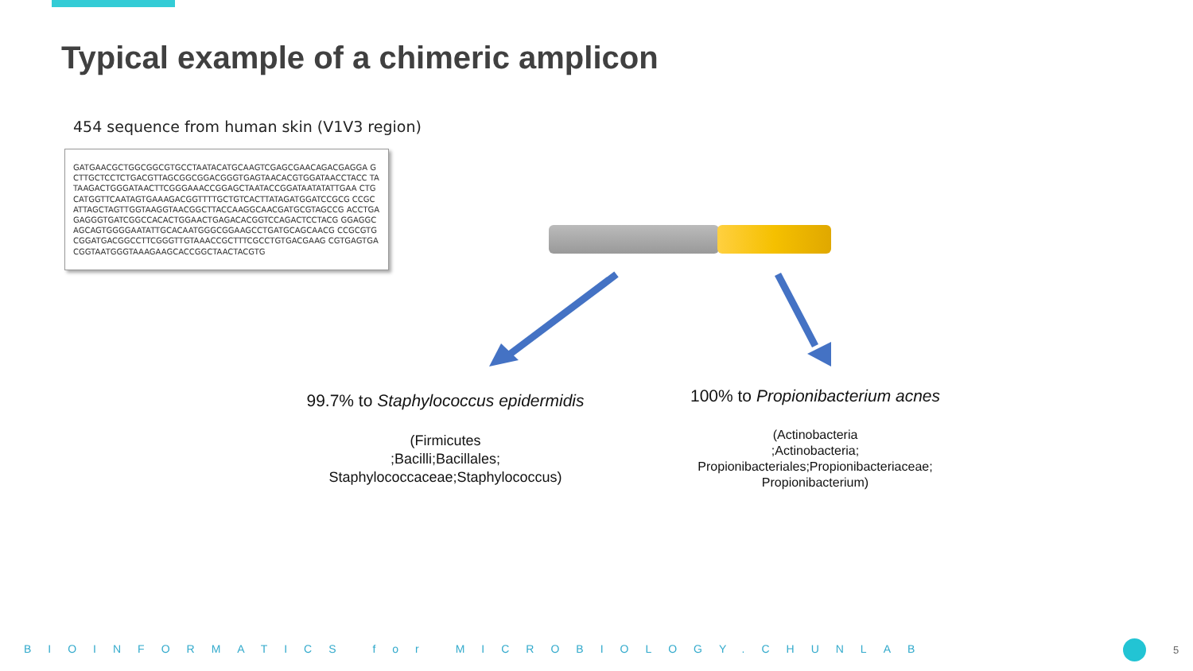Typical example of a chimeric amplicon
454 sequence from human skin (V1V3 region)
GATGAACGCTGGCGGCGTGCCTAATACATGCAAGTCGAGCGAACAGACGAGGA GCTTGCTCCTCTGACGTTAGCGGCGGACGGGTGAGTAACACGTGGATAACCTACC TATAAGACTGGGATAACTTCGGGAAACCGGAGCTAATACCGGATAATATATTGAA CTGCATGGTTCAATAGTGAAAGACGGTTTTGCTGTCACTTATAGATGGATCCGCG CCGCATTAGCTAGTTGGTAAGGTAACGGCTTACCAAGGCAACGATGCGTAGCCG ACCTGAGAGGGTGATCGGCCACACTGGAACTGAGACACGGTCCAGACTCCTACG GGAGGCAGCAGTGGGGAATATTGCACAATGGGCGGAAGCCTGATGCAGCAACG CCGCGTGCGGATGACGGCCTTCGGGTTGTAAACCGCTTTCGCCTGTGACGAAG CGTGAGTGACGGTAATGGGTAAAGAAGCACCGGCTAACTACGTG
99.7% to Staphylococcus epidermidis
(Firmicutes
;Bacilli;Bacillales;
Staphylococcaceae;Staphylococcus)
100% to Propionibacterium acnes
(Actinobacteria
;Actinobacteria;
Propionibacteriales;Propionibacteriaceae;
Propionibacterium)
BIOINFORMATICS for MICROBIOLOGY.CHUNLAB 5